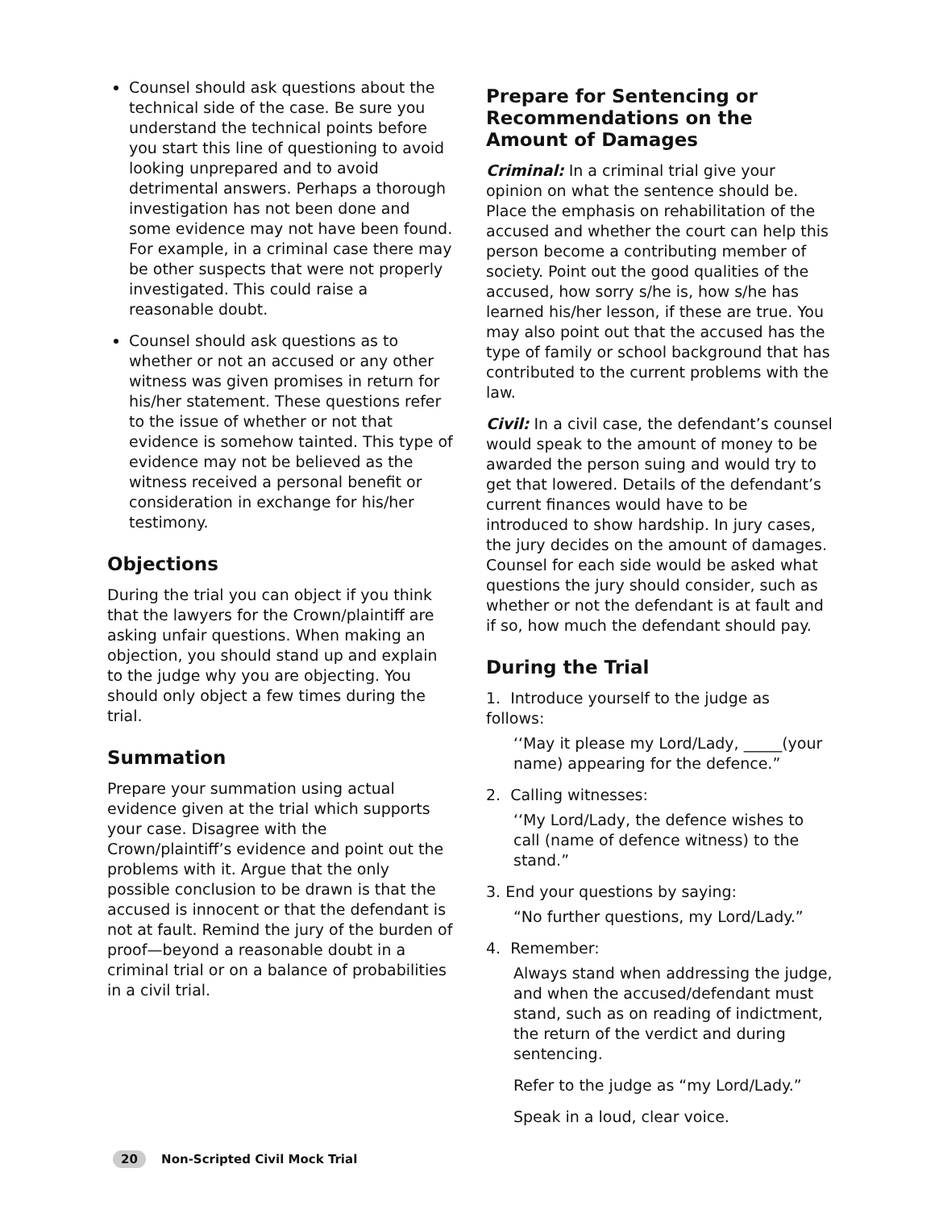Counsel should ask questions about the technical side of the case. Be sure you understand the technical points before you start this line of questioning to avoid looking unprepared and to avoid detrimental answers. Perhaps a thorough investigation has not been done and some evidence may not have been found. For example, in a criminal case there may be other suspects that were not properly investigated. This could raise a reasonable doubt.
Counsel should ask questions as to whether or not an accused or any other witness was given promises in return for his/her statement. These questions refer to the issue of whether or not that evidence is somehow tainted. This type of evidence may not be believed as the witness received a personal benefit or consideration in exchange for his/her testimony.
Objections
During the trial you can object if you think that the lawyers for the Crown/plaintiff are asking unfair questions. When making an objection, you should stand up and explain to the judge why you are objecting. You should only object a few times during the trial.
Summation
Prepare your summation using actual evidence given at the trial which supports your case. Disagree with the Crown/plaintiff’s evidence and point out the problems with it. Argue that the only possible conclusion to be drawn is that the accused is innocent or that the defendant is not at fault. Remind the jury of the burden of proof—beyond a reasonable doubt in a criminal trial or on a balance of probabilities in a civil trial.
Prepare for Sentencing or Recommendations on the Amount of Damages
Criminal: In a criminal trial give your opinion on what the sentence should be. Place the emphasis on rehabilitation of the accused and whether the court can help this person become a contributing member of society. Point out the good qualities of the accused, how sorry s/he is, how s/he has learned his/her lesson, if these are true. You may also point out that the accused has the type of family or school background that has contributed to the current problems with the law.
Civil: In a civil case, the defendant’s counsel would speak to the amount of money to be awarded the person suing and would try to get that lowered. Details of the defendant’s current finances would have to be introduced to show hardship. In jury cases, the jury decides on the amount of damages. Counsel for each side would be asked what questions the jury should consider, such as whether or not the defendant is at fault and if so, how much the defendant should pay.
During the Trial
1. Introduce yourself to the judge as follows:
‘‘May it please my Lord/Lady, _____(your name) appearing for the defence.”
2. Calling witnesses:
‘‘My Lord/Lady, the defence wishes to call (name of defence witness) to the stand.”
3. End your questions by saying:
“No further questions, my Lord/Lady.”
4. Remember:
Always stand when addressing the judge, and when the accused/defendant must stand, such as on reading of indictment, the return of the verdict and during sentencing.
Refer to the judge as “my Lord/Lady.”
Speak in a loud, clear voice.
20 Non-Scripted Civil Mock Trial